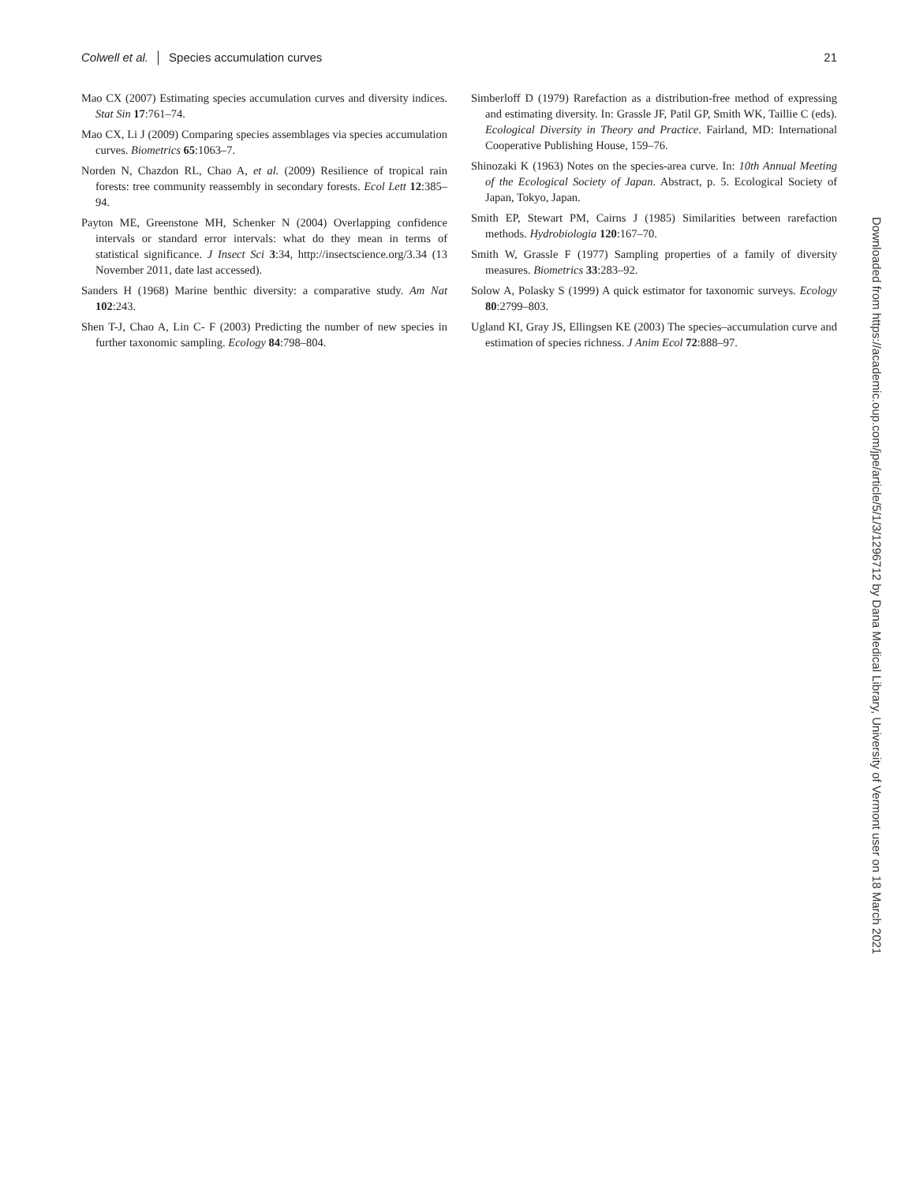Colwell et al. │ Species accumulation curves 21
Mao CX (2007) Estimating species accumulation curves and diversity indices. Stat Sin 17:761–74.
Mao CX, Li J (2009) Comparing species assemblages via species accumulation curves. Biometrics 65:1063–7.
Norden N, Chazdon RL, Chao A, et al. (2009) Resilience of tropical rain forests: tree community reassembly in secondary forests. Ecol Lett 12:385–94.
Payton ME, Greenstone MH, Schenker N (2004) Overlapping confidence intervals or standard error intervals: what do they mean in terms of statistical significance. J Insect Sci 3:34, http://insectscience.org/3.34 (13 November 2011, date last accessed).
Sanders H (1968) Marine benthic diversity: a comparative study. Am Nat 102:243.
Shen T-J, Chao A, Lin C- F (2003) Predicting the number of new species in further taxonomic sampling. Ecology 84:798–804.
Simberloff D (1979) Rarefaction as a distribution-free method of expressing and estimating diversity. In: Grassle JF, Patil GP, Smith WK, Taillie C (eds). Ecological Diversity in Theory and Practice. Fairland, MD: International Cooperative Publishing House, 159–76.
Shinozaki K (1963) Notes on the species-area curve. In: 10th Annual Meeting of the Ecological Society of Japan. Abstract, p. 5. Ecological Society of Japan, Tokyo, Japan.
Smith EP, Stewart PM, Cairns J (1985) Similarities between rarefaction methods. Hydrobiologia 120:167–70.
Smith W, Grassle F (1977) Sampling properties of a family of diversity measures. Biometrics 33:283–92.
Solow A, Polasky S (1999) A quick estimator for taxonomic surveys. Ecology 80:2799–803.
Ugland KI, Gray JS, Ellingsen KE (2003) The species–accumulation curve and estimation of species richness. J Anim Ecol 72:888–97.
Downloaded from https://academic.oup.com/jpe/article/5/1/3/1296712 by Dana Medical Library, University of Vermont user on 18 March 2021